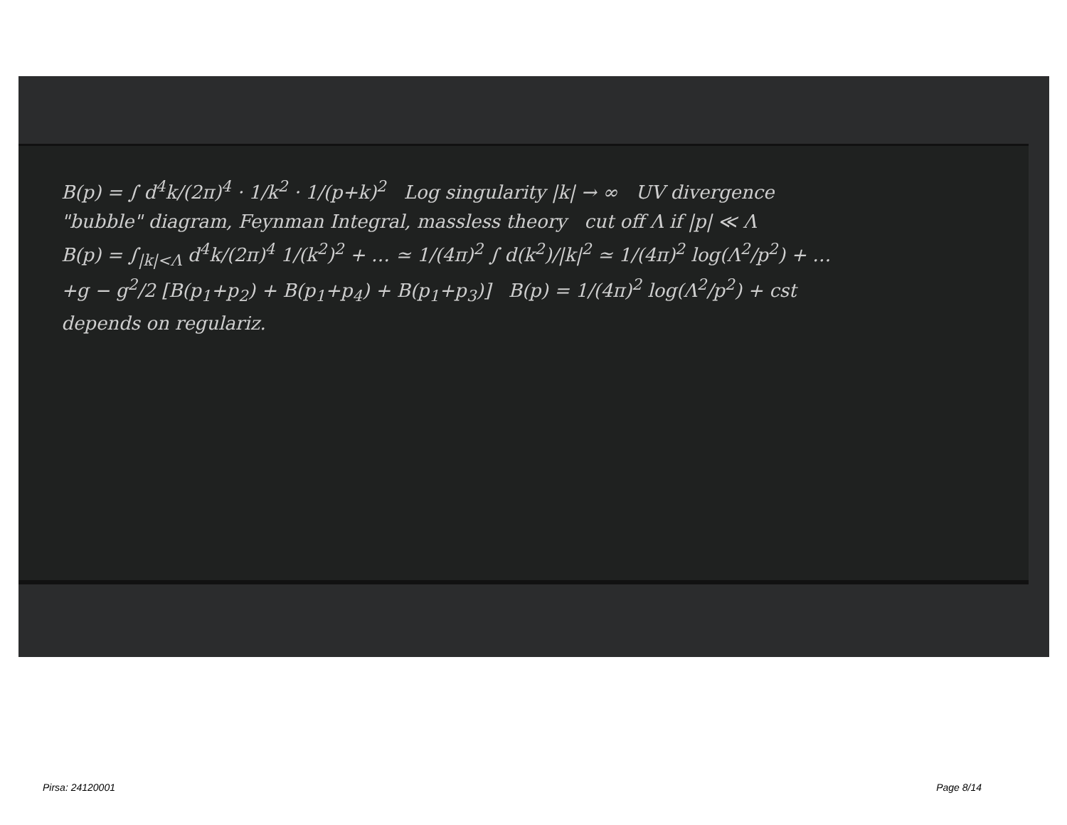B(p) = ∫ d<sup>4</sup>k/(2π)<sup>4</sup> · 1/k<sup>2</sup> · 1/(p+k)<sup>2</sup> Log singularity |k| → ∞ UV divergence
"bubble" diagram, Feynman Integral, massless theory cut off Λ if |p| ≪ Λ
B(p) = ∫<sub>|k|<Λ</sub> d<sup>4</sup>k/(2π)<sup>4</sup> 1/(k<sup>2</sup>)<sup>2</sup> + … ≃ 1/(4π)<sup>2</sup> ∫ d(k<sup>2</sup>)/|k|<sup>2</sup> ≃ 1/(4π)<sup>2</sup> log(Λ<sup>2</sup>/p<sup>2</sup>) + …
+g − g<sup>2</sup>/2 [B(p<sub>1</sub>+p<sub>2</sub>) + B(p<sub>1</sub>+p<sub>4</sub>) + B(p<sub>1</sub>+p<sub>3</sub>)] B(p) = 1/(4π)<sup>2</sup> log(Λ<sup>2</sup>/p<sup>2</sup>) + cst
depends on regulariz.
Pirsa: 24120001 Page 8/14